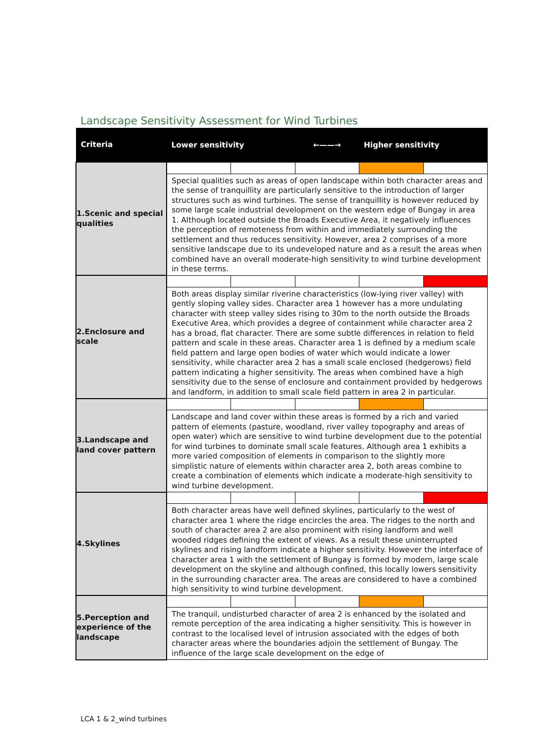Landscape Sensitivity Assessment for Wind Turbines
| Criteria | Lower sensitivity | | ←——→ | Higher sensitivity | |
| --- | --- | --- | --- | --- | --- |
| 1.Scenic and special qualities | | | | | |
| | Special qualities such as areas of open landscape within both character areas and the sense of tranquillity are particularly sensitive to the introduction of larger structures such as wind turbines. The sense of tranquillity is however reduced by some large scale industrial development on the western edge of Bungay in area 1. Although located outside the Broads Executive Area, it negatively influences the perception of remoteness from within and immediately surrounding the settlement and thus reduces sensitivity. However, area 2 comprises of a more sensitive landscape due to its undeveloped nature and as a result the areas when combined have an overall moderate-high sensitivity to wind turbine development in these terms. | | | | |
| 2.Enclosure and scale | | | | | |
| | Both areas display similar riverine characteristics (low-lying river valley) with gently sloping valley sides. Character area 1 however has a more undulating character with steep valley sides rising to 30m to the north outside the Broads Executive Area, which provides a degree of containment while character area 2 has a broad, flat character. There are some subtle differences in relation to field pattern and scale in these areas. Character area 1 is defined by a medium scale field pattern and large open bodies of water which would indicate a lower sensitivity, while character area 2 has a small scale enclosed (hedgerows) field pattern indicating a higher sensitivity. The areas when combined have a high sensitivity due to the sense of enclosure and containment provided by hedgerows and landform, in addition to small scale field pattern in area 2 in particular. | | | | |
| 3.Landscape and land cover pattern | | | | | |
| | Landscape and land cover within these areas is formed by a rich and varied pattern of elements (pasture, woodland, river valley topography and areas of open water) which are sensitive to wind turbine development due to the potential for wind turbines to dominate small scale features. Although area 1 exhibits a more varied composition of elements in comparison to the slightly more simplistic nature of elements within character area 2, both areas combine to create a combination of elements which indicate a moderate-high sensitivity to wind turbine development. | | | | |
| 4.Skylines | | | | | |
| | Both character areas have well defined skylines, particularly to the west of character area 1 where the ridge encircles the area. The ridges to the north and south of character area 2 are also prominent with rising landform and well wooded ridges defining the extent of views. As a result these uninterrupted skylines and rising landform indicate a higher sensitivity. However the interface of character area 1 with the settlement of Bungay is formed by modern, large scale development on the skyline and although confined, this locally lowers sensitivity in the surrounding character area. The areas are considered to have a combined high sensitivity to wind turbine development. | | | | |
| 5.Perception and experience of the landscape | | | | | |
| | The tranquil, undisturbed character of area 2 is enhanced by the isolated and remote perception of the area indicating a higher sensitivity. This is however in contrast to the localised level of intrusion associated with the edges of both character areas where the boundaries adjoin the settlement of Bungay. The influence of the large scale development on the edge of | | | | |
LCA 1 & 2_wind turbines